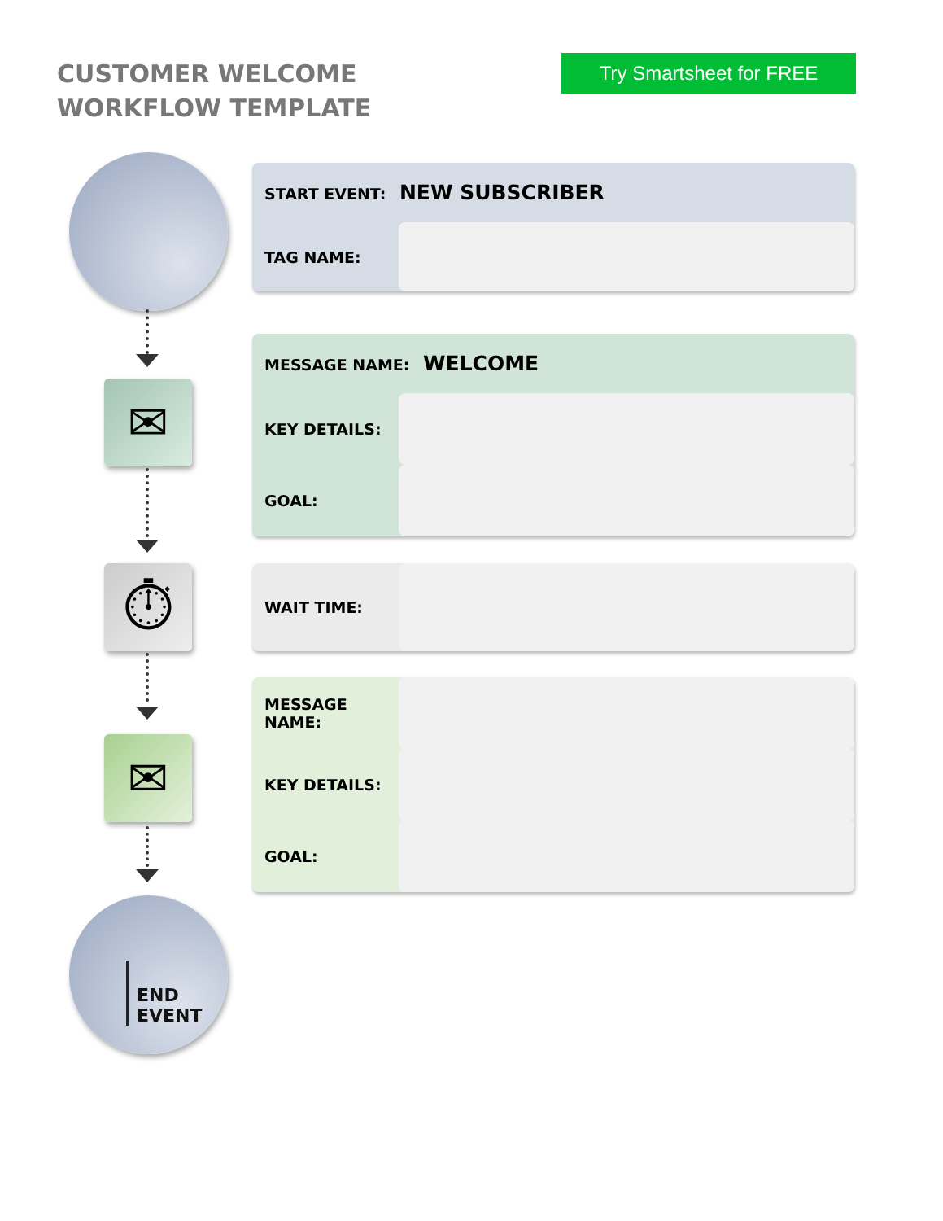CUSTOMER WELCOME WORKFLOW TEMPLATE
Try Smartsheet for FREE
✉
⏱
✉
END
EVENT
START EVENT: NEW SUBSCRIBER
TAG NAME:
MESSAGE NAME: WELCOME
KEY DETAILS:
GOAL:
WAIT TIME:
MESSAGE NAME:
KEY DETAILS:
GOAL: